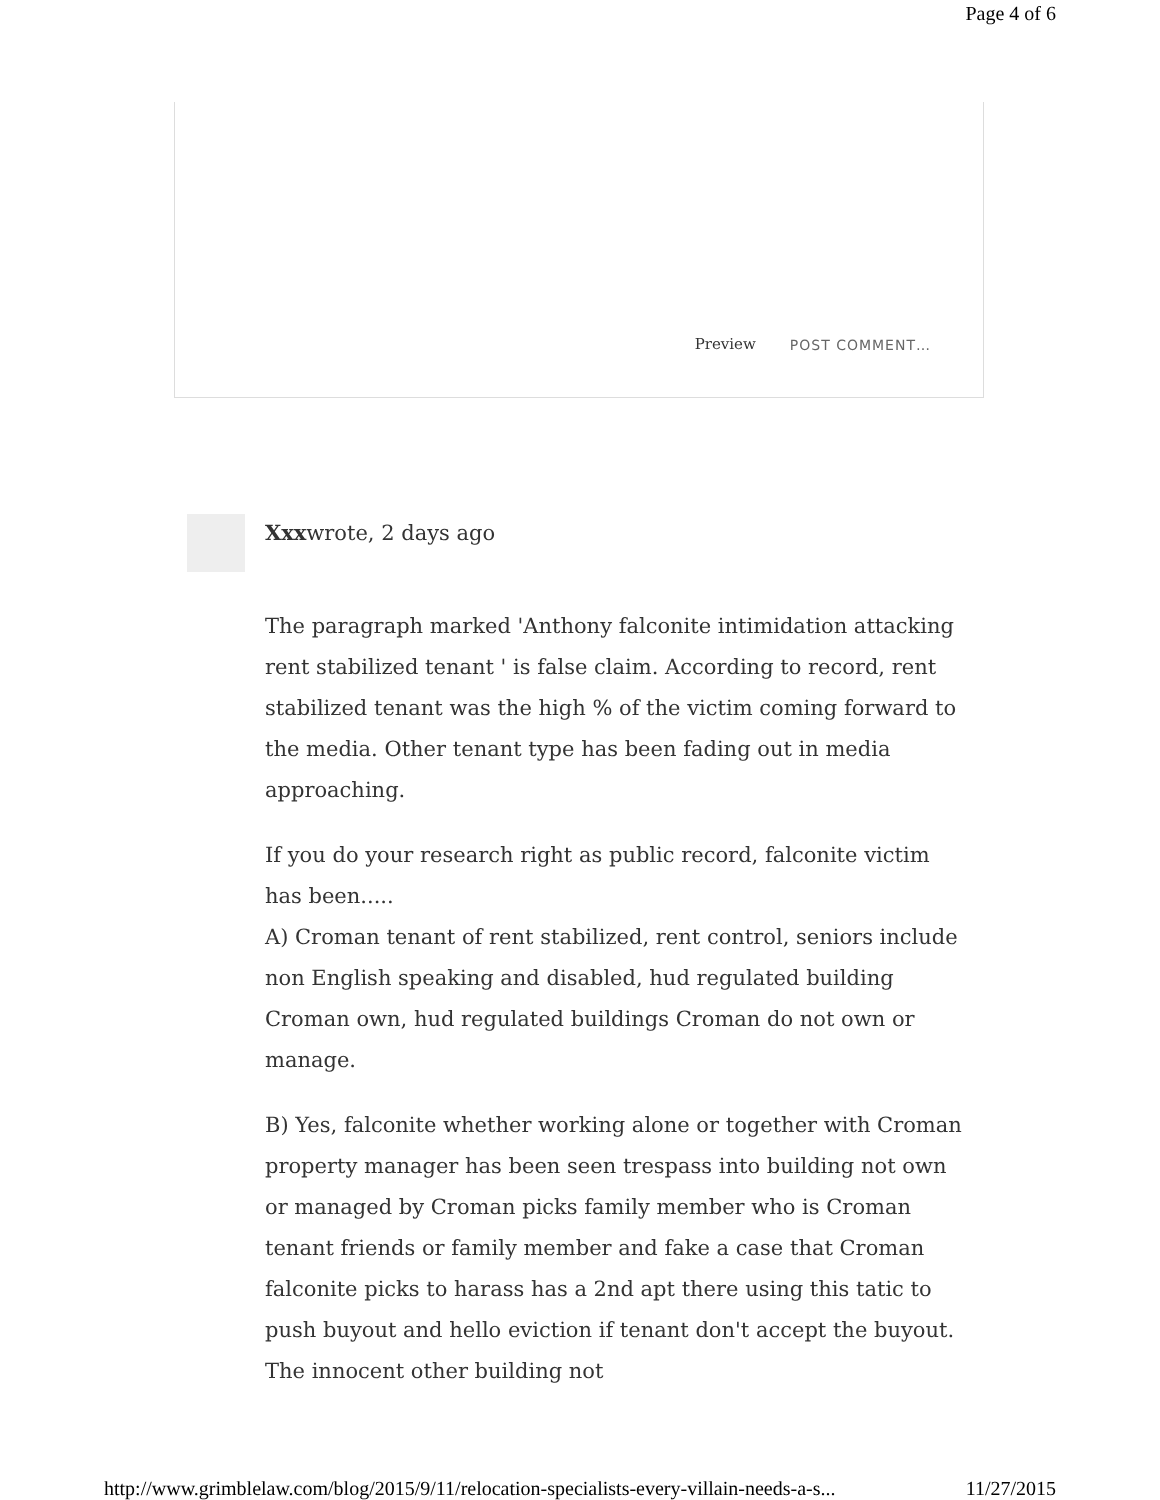Page 4 of 6
Preview POST COMMENT…
Xxxwrote, 2 days ago
The paragraph marked 'Anthony falconite intimidation attacking rent stabilized tenant ' is false claim. According to record, rent stabilized tenant was the high % of the victim coming forward to the media. Other tenant type has been fading out in media approaching.
If you do your research right as public record, falconite victim has been.....
A) Croman tenant of rent stabilized, rent control, seniors include non English speaking and disabled, hud regulated building Croman own, hud regulated buildings Croman do not own or manage.
B) Yes, falconite whether working alone or together with Croman property manager has been seen trespass into building not own or managed by Croman picks family member who is Croman tenant friends or family member and fake a case that Croman falconite picks to harass has a 2nd apt there using this tatic to push buyout and hello eviction if tenant don't accept the buyout. The innocent other building not
http://www.grimblelaw.com/blog/2015/9/11/relocation-specialists-every-villain-needs-a-s... 11/27/2015